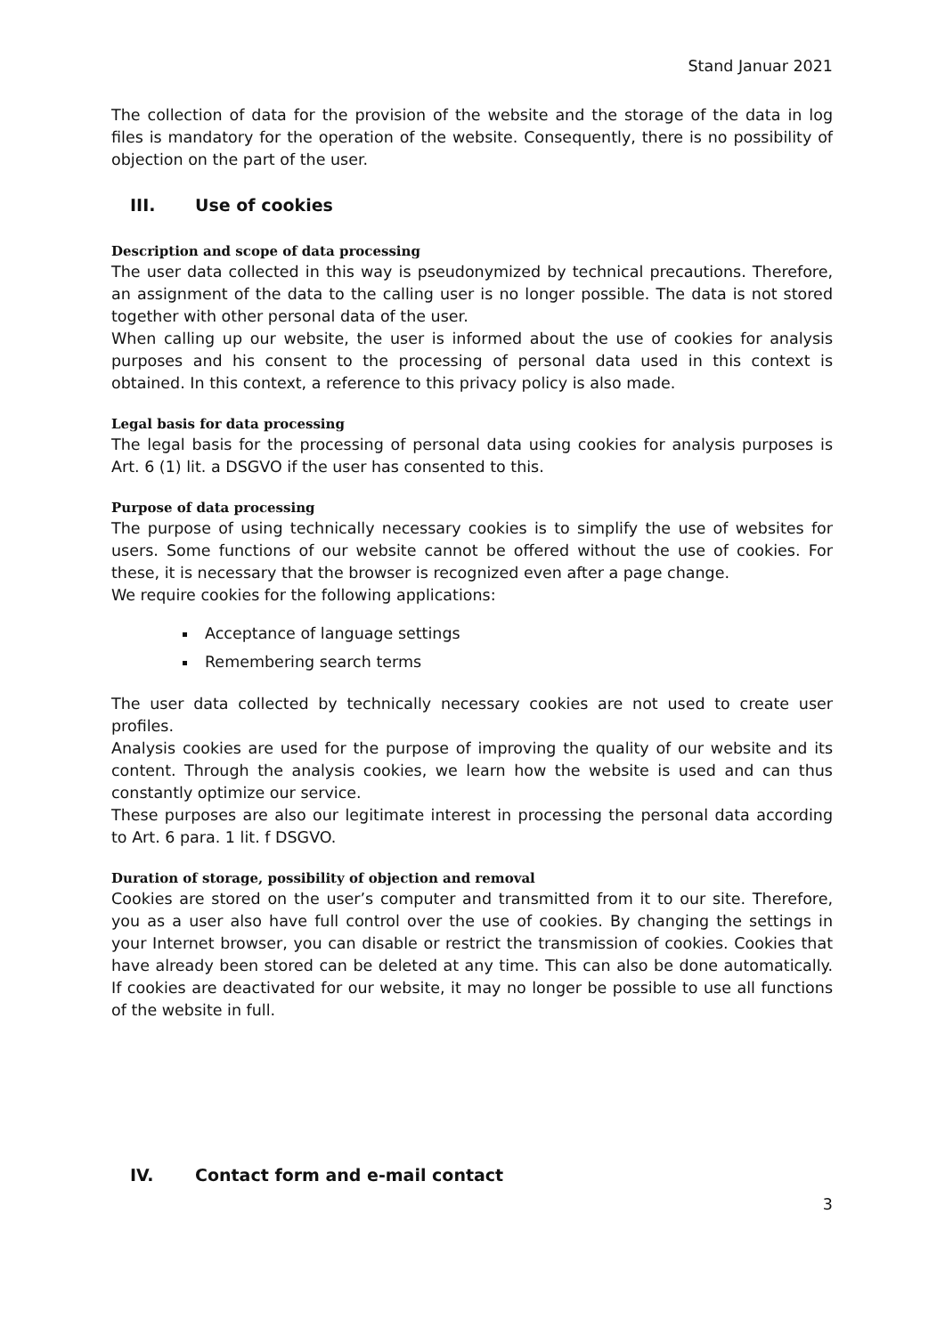Stand Januar 2021
The collection of data for the provision of the website and the storage of the data in log files is mandatory for the operation of the website. Consequently, there is no possibility of objection on the part of the user.
III. Use of cookies
Description and scope of data processing
The user data collected in this way is pseudonymized by technical precautions. Therefore, an assignment of the data to the calling user is no longer possible. The data is not stored together with other personal data of the user.
When calling up our website, the user is informed about the use of cookies for analysis purposes and his consent to the processing of personal data used in this context is obtained. In this context, a reference to this privacy policy is also made.
Legal basis for data processing
The legal basis for the processing of personal data using cookies for analysis purposes is Art. 6 (1) lit. a DSGVO if the user has consented to this.
Purpose of data processing
The purpose of using technically necessary cookies is to simplify the use of websites for users. Some functions of our website cannot be offered without the use of cookies. For these, it is necessary that the browser is recognized even after a page change.
We require cookies for the following applications:
Acceptance of language settings
Remembering search terms
The user data collected by technically necessary cookies are not used to create user profiles.
Analysis cookies are used for the purpose of improving the quality of our website and its content. Through the analysis cookies, we learn how the website is used and can thus constantly optimize our service.
These purposes are also our legitimate interest in processing the personal data according to Art. 6 para. 1 lit. f DSGVO.
Duration of storage, possibility of objection and removal
Cookies are stored on the user’s computer and transmitted from it to our site. Therefore, you as a user also have full control over the use of cookies. By changing the settings in your Internet browser, you can disable or restrict the transmission of cookies. Cookies that have already been stored can be deleted at any time. This can also be done automatically. If cookies are deactivated for our website, it may no longer be possible to use all functions of the website in full.
IV. Contact form and e-mail contact
3